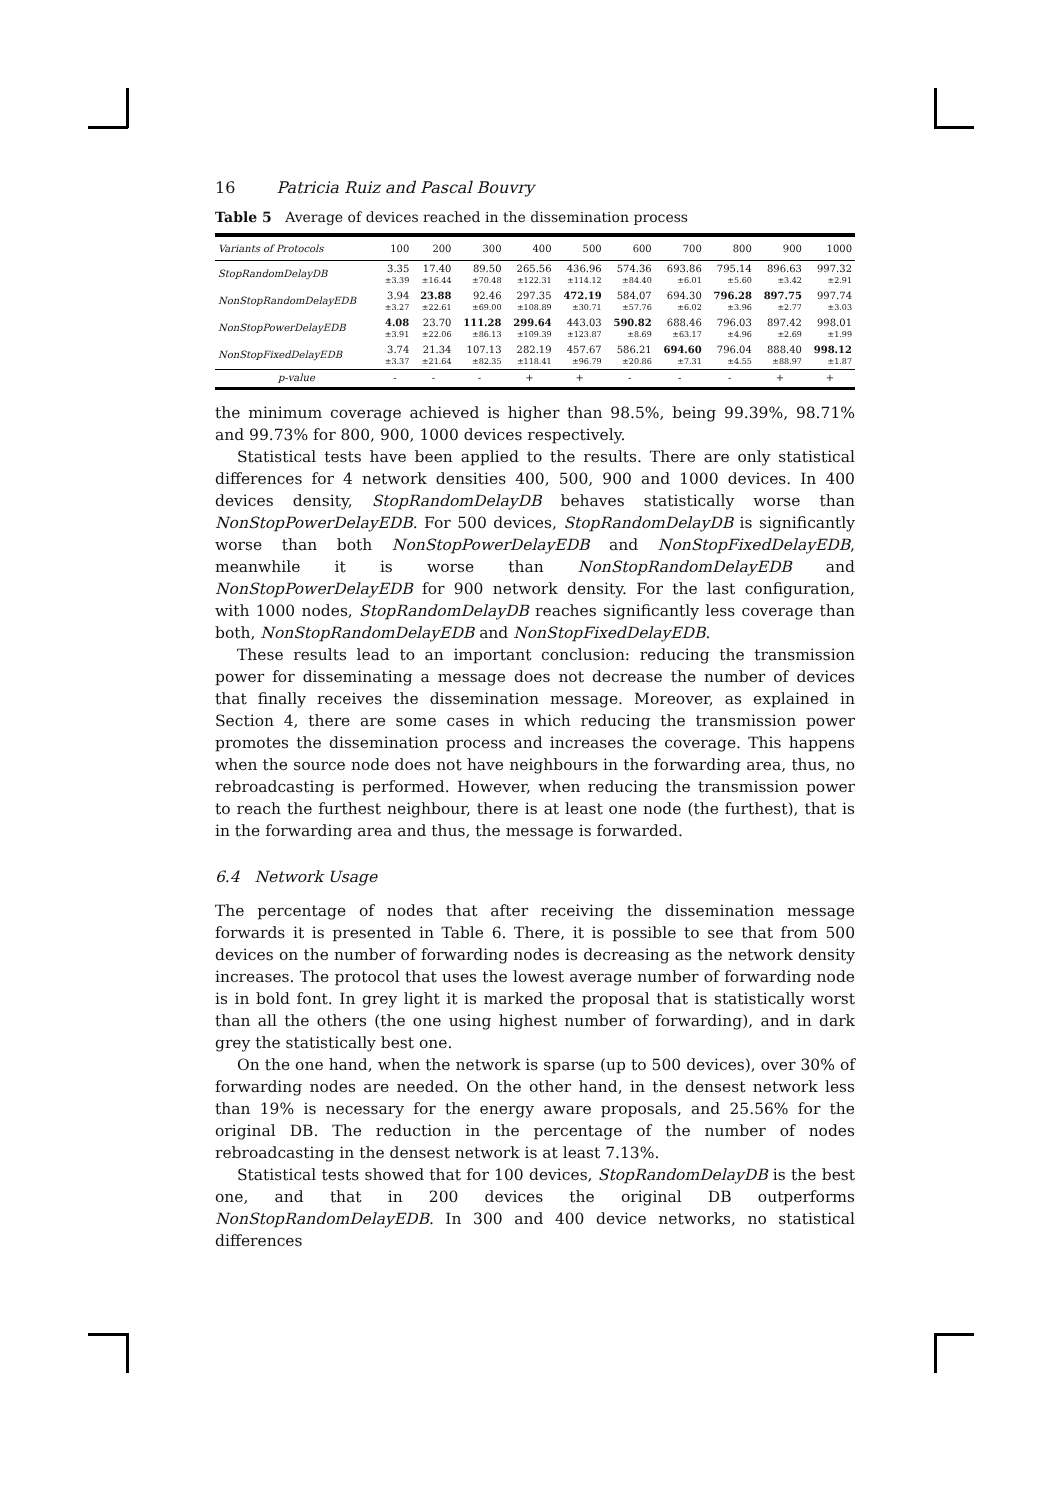16 Patricia Ruiz and Pascal Bouvry
Table 5 Average of devices reached in the dissemination process
| Variants of Protocols | 100 | 200 | 300 | 400 | 500 | 600 | 700 | 800 | 900 | 1000 |
| --- | --- | --- | --- | --- | --- | --- | --- | --- | --- | --- |
| StopRandomDelayDB | 3.35 ±3.39 | 17.40 ±16.44 | 89.50 ±70.48 | 265.56 ±122.31 | 436.96 ±114.12 | 574.36 ±84.40 | 693.86 ±6.01 | 795.14 ±5.60 | 896.63 ±3.42 | 997.32 ±2.91 |
| NonStopRandomDelayEDB | 3.94 ±3.27 | 23.88 ±22.61 | 92.46 ±69.00 | 297.35 ±108.89 | 472.19 ±30.71 | 584.07 ±57.76 | 694.30 ±6.02 | 796.28 ±3.96 | 897.75 ±2.77 | 997.74 ±3.03 |
| NonStopPowerDelayEDB | 4.08 ±3.91 | 23.70 ±22.06 | 111.28 ±86.13 | 299.64 ±109.39 | 443.03 ±123.87 | 590.82 ±8.69 | 688.46 ±63.17 | 796.03 ±4.96 | 897.42 ±2.69 | 998.01 ±1.99 |
| NonStopFixedDelayEDB | 3.74 ±3.37 | 21.34 ±21.64 | 107.13 ±82.35 | 282.19 ±118.41 | 457.67 ±96.79 | 586.21 ±20.86 | 694.60 ±7.31 | 796.04 ±4.55 | 888.40 ±88.97 | 998.12 ±1.87 |
| p -value | - | - | - | + | + | - | - | - | + | + |
the minimum coverage achieved is higher than 98.5%, being 99.39%, 98.71% and 99.73% for 800, 900, 1000 devices respectively.
Statistical tests have been applied to the results. There are only statistical differences for 4 network densities 400, 500, 900 and 1000 devices. In 400 devices density, StopRandomDelayDB behaves statistically worse than NonStopPowerDelayEDB. For 500 devices, StopRandomDelayDB is significantly worse than both NonStopPowerDelayEDB and NonStopFixedDelayEDB, meanwhile it is worse than NonStopRandomDelayEDB and NonStopPowerDelayEDB for 900 network density. For the last configuration, with 1000 nodes, StopRandomDelayDB reaches significantly less coverage than both, NonStopRandomDelayEDB and NonStopFixedDelayEDB.
These results lead to an important conclusion: reducing the transmission power for disseminating a message does not decrease the number of devices that finally receives the dissemination message. Moreover, as explained in Section 4, there are some cases in which reducing the transmission power promotes the dissemination process and increases the coverage. This happens when the source node does not have neighbours in the forwarding area, thus, no rebroadcasting is performed. However, when reducing the transmission power to reach the furthest neighbour, there is at least one node (the furthest), that is in the forwarding area and thus, the message is forwarded.
6.4 Network Usage
The percentage of nodes that after receiving the dissemination message forwards it is presented in Table 6. There, it is possible to see that from 500 devices on the number of forwarding nodes is decreasing as the network density increases. The protocol that uses the lowest average number of forwarding node is in bold font. In grey light it is marked the proposal that is statistically worst than all the others (the one using highest number of forwarding), and in dark grey the statistically best one.
On the one hand, when the network is sparse (up to 500 devices), over 30% of forwarding nodes are needed. On the other hand, in the densest network less than 19% is necessary for the energy aware proposals, and 25.56% for the original DB. The reduction in the percentage of the number of nodes rebroadcasting in the densest network is at least 7.13%.
Statistical tests showed that for 100 devices, StopRandomDelayDB is the best one, and that in 200 devices the original DB outperforms NonStopRandomDelayEDB. In 300 and 400 device networks, no statistical differences